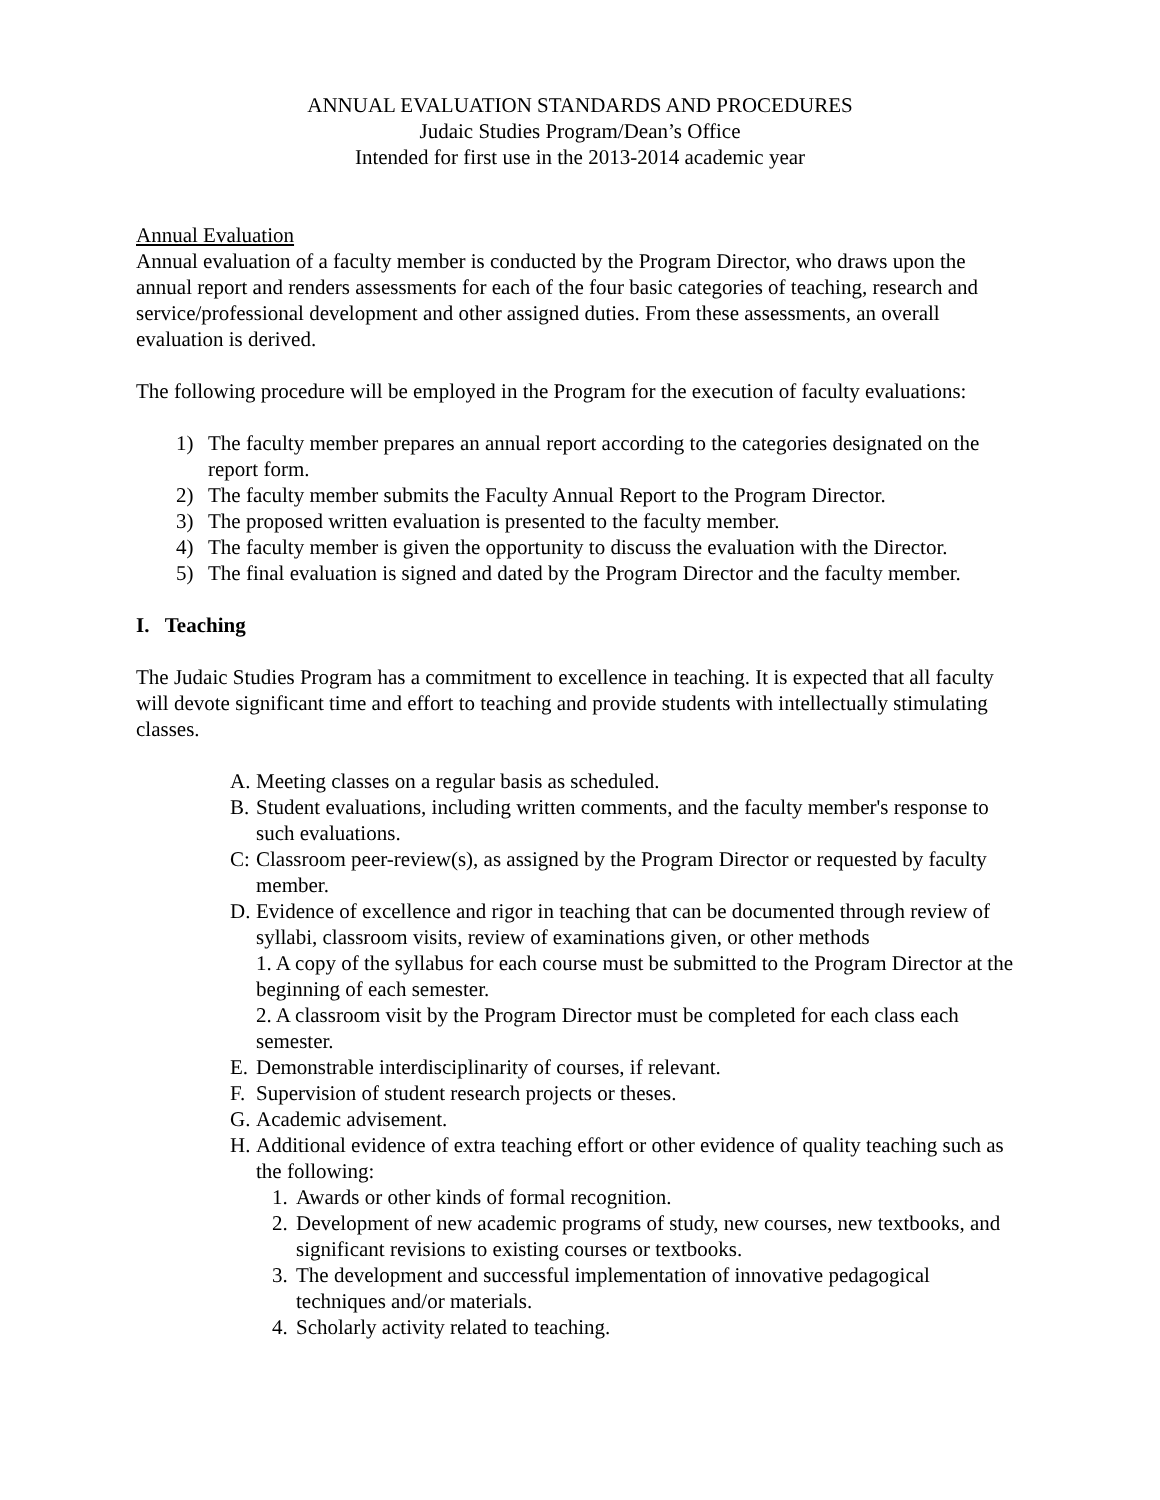ANNUAL EVALUATION STANDARDS AND PROCEDURES
Judaic Studies Program/Dean’s Office
Intended for first use in the 2013-2014 academic year
Annual Evaluation
Annual evaluation of a faculty member is conducted by the Program Director, who draws upon the annual report and renders assessments for each of the four basic categories of teaching, research and service/professional development and other assigned duties. From these assessments, an overall evaluation is derived.
The following procedure will be employed in the Program for the execution of faculty evaluations:
1) The faculty member prepares an annual report according to the categories designated on the report form.
2) The faculty member submits the Faculty Annual Report to the Program Director.
3) The proposed written evaluation is presented to the faculty member.
4) The faculty member is given the opportunity to discuss the evaluation with the Director.
5) The final evaluation is signed and dated by the Program Director and the faculty member.
I. Teaching
The Judaic Studies Program has a commitment to excellence in teaching. It is expected that all faculty will devote significant time and effort to teaching and provide students with intellectually stimulating classes.
A. Meeting classes on a regular basis as scheduled.
B. Student evaluations, including written comments, and the faculty member's response to such evaluations.
C: Classroom peer-review(s), as assigned by the Program Director or requested by faculty member.
D. Evidence of excellence and rigor in teaching that can be documented through review of syllabi, classroom visits, review of examinations given, or other methods
1. A copy of the syllabus for each course must be submitted to the Program Director at the beginning of each semester.
2. A classroom visit by the Program Director must be completed for each class each semester.
E. Demonstrable interdisciplinarity of courses, if relevant.
F. Supervision of student research projects or theses.
G. Academic advisement.
H. Additional evidence of extra teaching effort or other evidence of quality teaching such as the following:
1. Awards or other kinds of formal recognition.
2. Development of new academic programs of study, new courses, new textbooks, and significant revisions to existing courses or textbooks.
3. The development and successful implementation of innovative pedagogical techniques and/or materials.
4. Scholarly activity related to teaching.